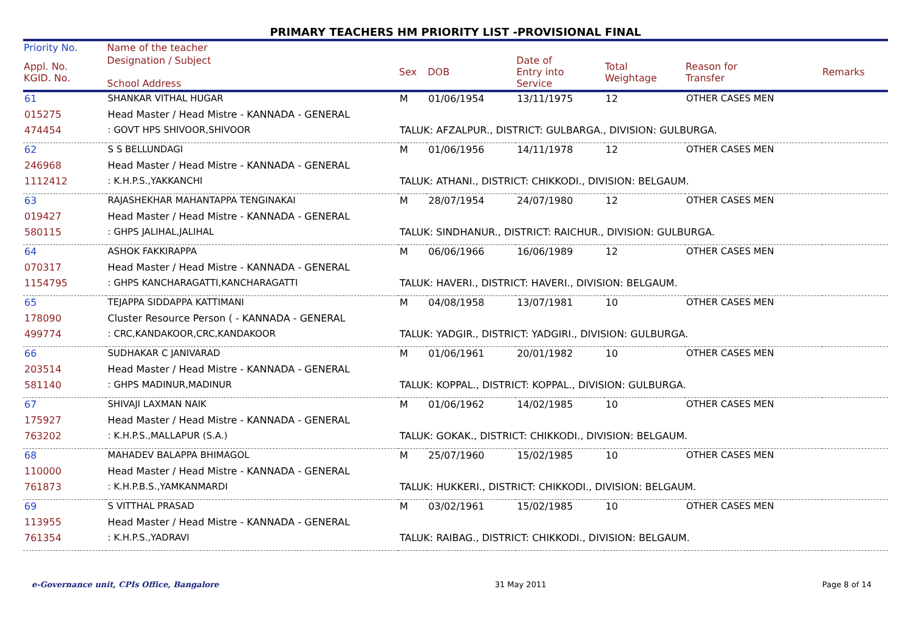PRIMARY TEACHERS HM PRIORITY LIST -PROVISIONAL FINAL
| Priority No. | Name of the teacher | | | | | | |
| --- | --- | --- | --- | --- | --- | --- | --- |
| Appl. No. KGID. No. | Designation / Subject School Address | Sex | DOB | Date of Entry into Service | Total Weightage | Reason for Transfer | Remarks |
| 61 | SHANKAR VITHAL HUGAR | M | 01/06/1954 | 13/11/1975 | 12 | OTHER CASES MEN | |
| 015275 | Head Master / Head Mistre - KANNADA - GENERAL | | | | | | |
| 474454 | : GOVT HPS SHIVOOR,SHIVOOR | TALUK: AFZALPUR., DISTRICT: GULBARGA., DIVISION: GULBURGA. | | | | | |
| 62 | S S BELLUNDAGI | M | 01/06/1956 | 14/11/1978 | 12 | OTHER CASES MEN | |
| 246968 | Head Master / Head Mistre - KANNADA - GENERAL | | | | | | |
| 1112412 | : K.H.P.S.,YAKKANCHI | TALUK: ATHANI., DISTRICT: CHIKKODI., DIVISION: BELGAUM. | | | | | |
| 63 | RAJASHEKHAR MAHANTAPPA TENGINAKAI | M | 28/07/1954 | 24/07/1980 | 12 | OTHER CASES MEN | |
| 019427 | Head Master / Head Mistre - KANNADA - GENERAL | | | | | | |
| 580115 | : GHPS JALIHAL,JALIHAL | TALUK: SINDHANUR., DISTRICT: RAICHUR., DIVISION: GULBURGA. | | | | | |
| 64 | ASHOK FAKKIRAPPA | M | 06/06/1966 | 16/06/1989 | 12 | OTHER CASES MEN | |
| 070317 | Head Master / Head Mistre - KANNADA - GENERAL | | | | | | |
| 1154795 | : GHPS KANCHARAGATTI,KANCHARAGATTI | TALUK: HAVERI., DISTRICT: HAVERI., DIVISION: BELGAUM. | | | | | |
| 65 | TEJAPPA SIDDAPPA KATTIMANI | M | 04/08/1958 | 13/07/1981 | 10 | OTHER CASES MEN | |
| 178090 | Cluster Resource Person ( - KANNADA - GENERAL | | | | | | |
| 499774 | : CRC,KANDAKOOR,CRC,KANDAKOOR | TALUK: YADGIR., DISTRICT: YADGIRI., DIVISION: GULBURGA. | | | | | |
| 66 | SUDHAKAR C JANIVARAD | M | 01/06/1961 | 20/01/1982 | 10 | OTHER CASES MEN | |
| 203514 | Head Master / Head Mistre - KANNADA - GENERAL | | | | | | |
| 581140 | : GHPS MADINUR,MADINUR | TALUK: KOPPAL., DISTRICT: KOPPAL., DIVISION: GULBURGA. | | | | | |
| 67 | SHIVAJI LAXMAN NAIK | M | 01/06/1962 | 14/02/1985 | 10 | OTHER CASES MEN | |
| 175927 | Head Master / Head Mistre - KANNADA - GENERAL | | | | | | |
| 763202 | : K.H.P.S.,MALLAPUR (S.A.) | TALUK: GOKAK., DISTRICT: CHIKKODI., DIVISION: BELGAUM. | | | | | |
| 68 | MAHADEV BALAPPA BHIMAGOL | M | 25/07/1960 | 15/02/1985 | 10 | OTHER CASES MEN | |
| 110000 | Head Master / Head Mistre - KANNADA - GENERAL | | | | | | |
| 761873 | : K.H.P.B.S.,YAMKANMARDI | TALUK: HUKKERI., DISTRICT: CHIKKODI., DIVISION: BELGAUM. | | | | | |
| 69 | S VITTHAL PRASAD | M | 03/02/1961 | 15/02/1985 | 10 | OTHER CASES MEN | |
| 113955 | Head Master / Head Mistre - KANNADA - GENERAL | | | | | | |
| 761354 | : K.H.P.S.,YADRAVI | TALUK: RAIBAG., DISTRICT: CHIKKODI., DIVISION: BELGAUM. | | | | | |
e-Governance unit, CPIs Office, Bangalore 31 May 2011 Page 8 of 14